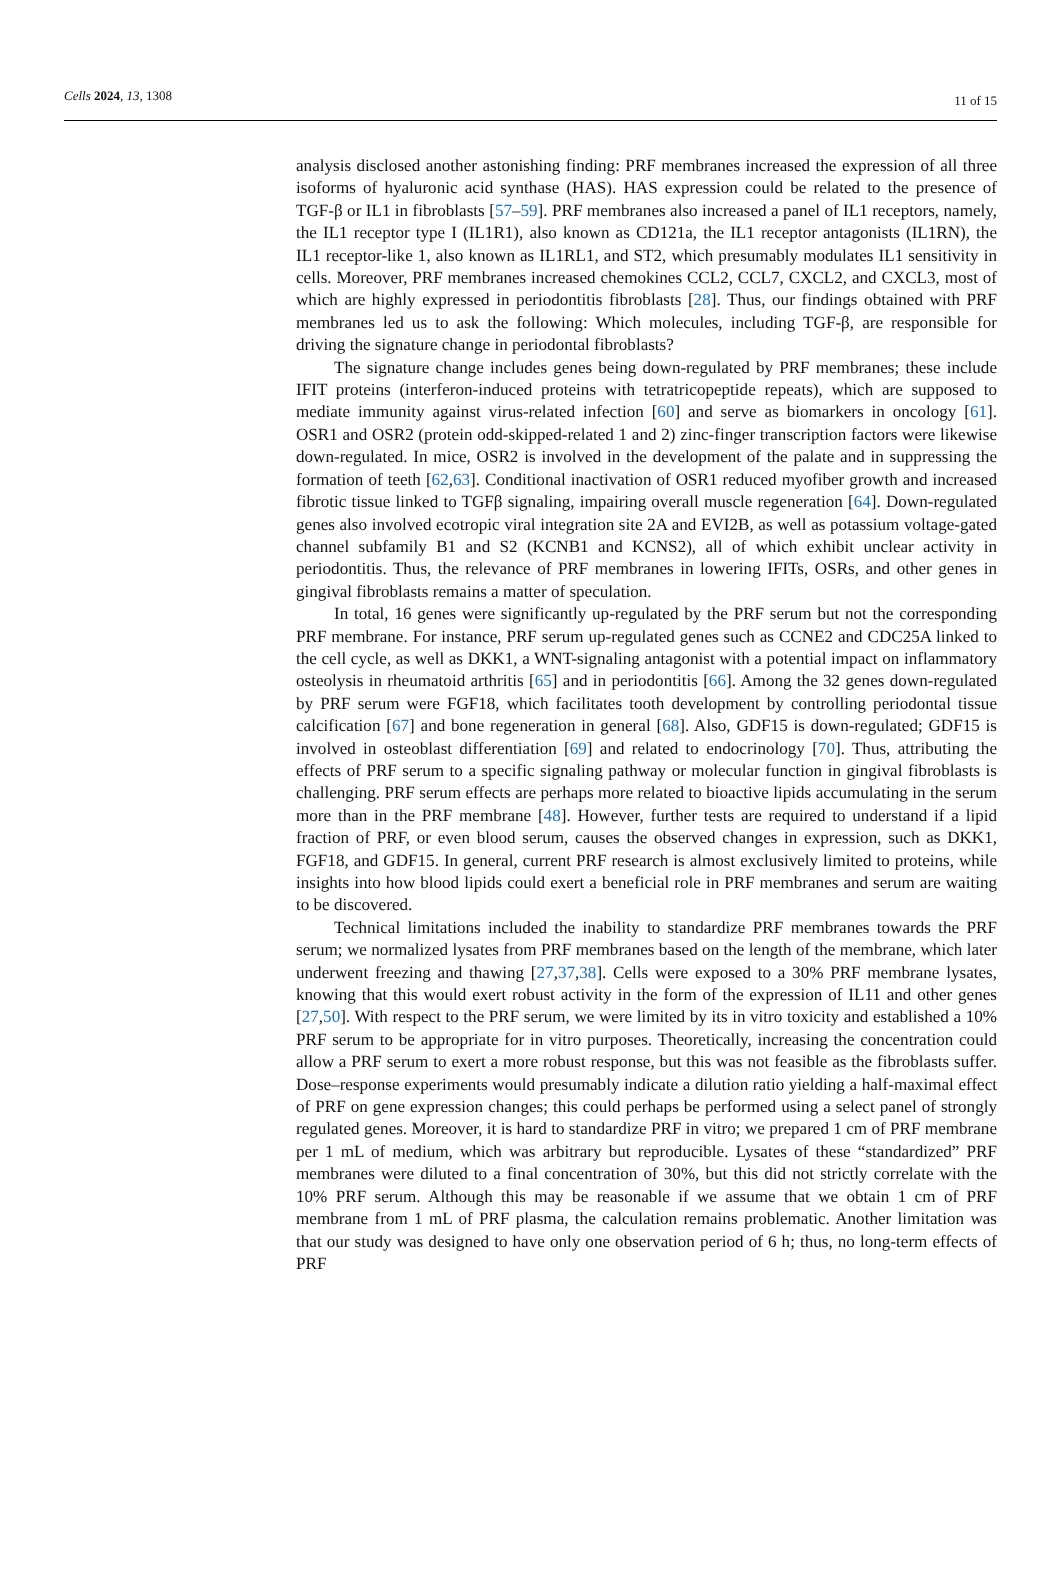Cells 2024, 13, 1308 11 of 15
analysis disclosed another astonishing finding: PRF membranes increased the expression of all three isoforms of hyaluronic acid synthase (HAS). HAS expression could be related to the presence of TGF-β or IL1 in fibroblasts [57–59]. PRF membranes also increased a panel of IL1 receptors, namely, the IL1 receptor type I (IL1R1), also known as CD121a, the IL1 receptor antagonists (IL1RN), the IL1 receptor-like 1, also known as IL1RL1, and ST2, which presumably modulates IL1 sensitivity in cells. Moreover, PRF membranes increased chemokines CCL2, CCL7, CXCL2, and CXCL3, most of which are highly expressed in periodontitis fibroblasts [28]. Thus, our findings obtained with PRF membranes led us to ask the following: Which molecules, including TGF-β, are responsible for driving the signature change in periodontal fibroblasts?
The signature change includes genes being down-regulated by PRF membranes; these include IFIT proteins (interferon-induced proteins with tetratricopeptide repeats), which are supposed to mediate immunity against virus-related infection [60] and serve as biomarkers in oncology [61]. OSR1 and OSR2 (protein odd-skipped-related 1 and 2) zinc-finger transcription factors were likewise down-regulated. In mice, OSR2 is involved in the development of the palate and in suppressing the formation of teeth [62,63]. Conditional inactivation of OSR1 reduced myofiber growth and increased fibrotic tissue linked to TGFβ signaling, impairing overall muscle regeneration [64]. Down-regulated genes also involved ecotropic viral integration site 2A and EVI2B, as well as potassium voltage-gated channel subfamily B1 and S2 (KCNB1 and KCNS2), all of which exhibit unclear activity in periodontitis. Thus, the relevance of PRF membranes in lowering IFITs, OSRs, and other genes in gingival fibroblasts remains a matter of speculation.
In total, 16 genes were significantly up-regulated by the PRF serum but not the corresponding PRF membrane. For instance, PRF serum up-regulated genes such as CCNE2 and CDC25A linked to the cell cycle, as well as DKK1, a WNT-signaling antagonist with a potential impact on inflammatory osteolysis in rheumatoid arthritis [65] and in periodontitis [66]. Among the 32 genes down-regulated by PRF serum were FGF18, which facilitates tooth development by controlling periodontal tissue calcification [67] and bone regeneration in general [68]. Also, GDF15 is down-regulated; GDF15 is involved in osteoblast differentiation [69] and related to endocrinology [70]. Thus, attributing the effects of PRF serum to a specific signaling pathway or molecular function in gingival fibroblasts is challenging. PRF serum effects are perhaps more related to bioactive lipids accumulating in the serum more than in the PRF membrane [48]. However, further tests are required to understand if a lipid fraction of PRF, or even blood serum, causes the observed changes in expression, such as DKK1, FGF18, and GDF15. In general, current PRF research is almost exclusively limited to proteins, while insights into how blood lipids could exert a beneficial role in PRF membranes and serum are waiting to be discovered.
Technical limitations included the inability to standardize PRF membranes towards the PRF serum; we normalized lysates from PRF membranes based on the length of the membrane, which later underwent freezing and thawing [27,37,38]. Cells were exposed to a 30% PRF membrane lysates, knowing that this would exert robust activity in the form of the expression of IL11 and other genes [27,50]. With respect to the PRF serum, we were limited by its in vitro toxicity and established a 10% PRF serum to be appropriate for in vitro purposes. Theoretically, increasing the concentration could allow a PRF serum to exert a more robust response, but this was not feasible as the fibroblasts suffer. Dose–response experiments would presumably indicate a dilution ratio yielding a half-maximal effect of PRF on gene expression changes; this could perhaps be performed using a select panel of strongly regulated genes. Moreover, it is hard to standardize PRF in vitro; we prepared 1 cm of PRF membrane per 1 mL of medium, which was arbitrary but reproducible. Lysates of these “standardized” PRF membranes were diluted to a final concentration of 30%, but this did not strictly correlate with the 10% PRF serum. Although this may be reasonable if we assume that we obtain 1 cm of PRF membrane from 1 mL of PRF plasma, the calculation remains problematic. Another limitation was that our study was designed to have only one observation period of 6 h; thus, no long-term effects of PRF